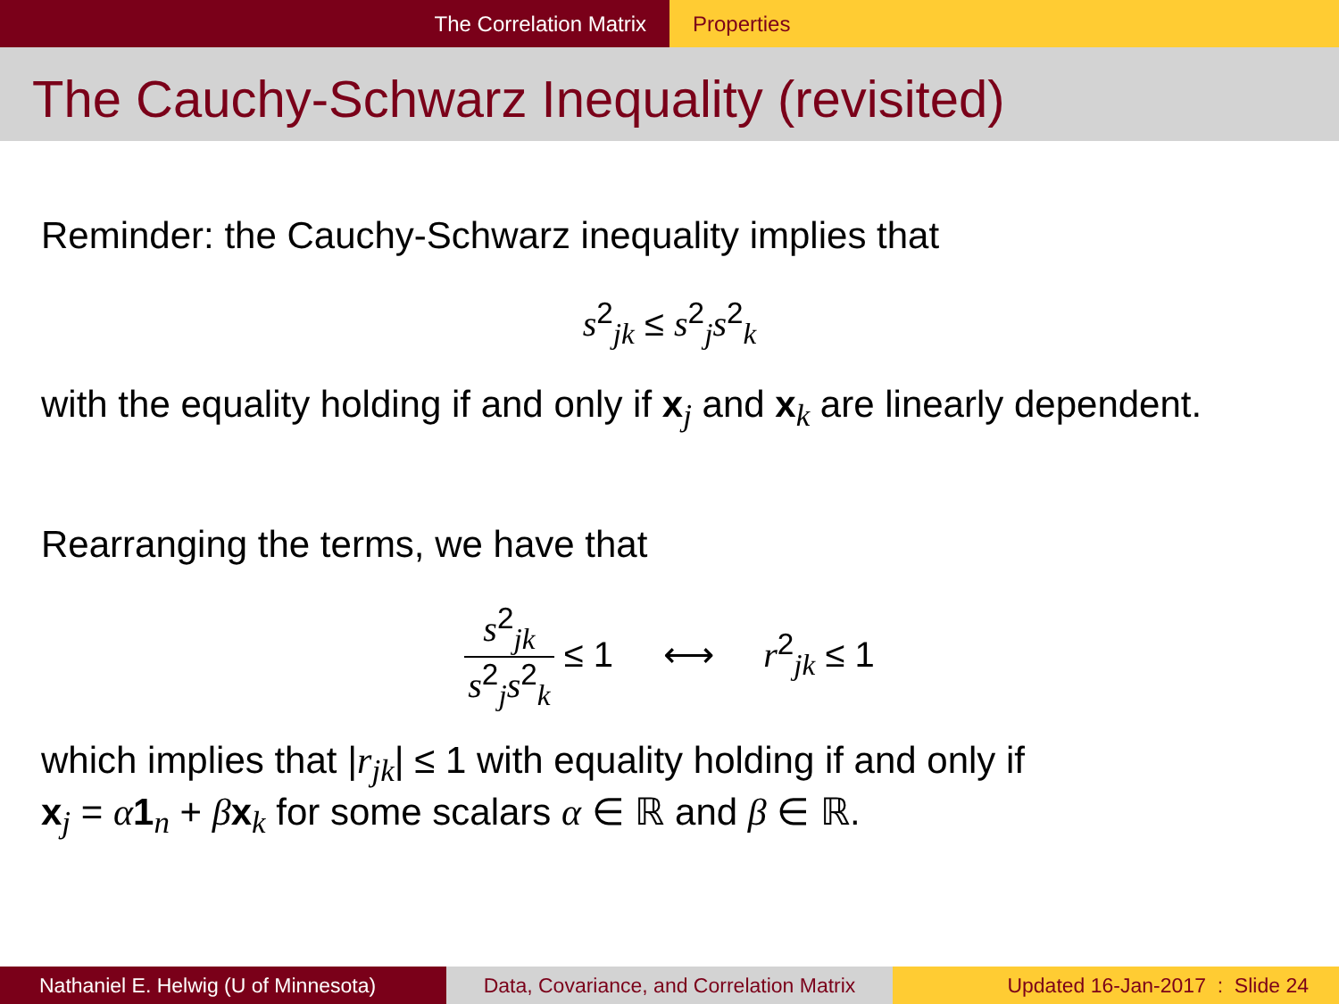The Correlation Matrix Properties
The Cauchy-Schwarz Inequality (revisited)
Reminder: the Cauchy-Schwarz inequality implies that
s<sup>2</sup><sub>jk</sub> ≤ s<sup>2</sup><sub>j</sub>s<sup>2</sup><sub>k</sub>
with the equality holding if and only if x<sub>j</sub> and x<sub>k</sub> are linearly dependent.
Rearranging the terms, we have that
s<sup>2</sup><sub>jk</sub> s<sup>2</sup><sub>j</sub>s<sup>2</sup><sub>k</sub> ≤ 1 ⟷ r<sup>2</sup><sub>jk</sub> ≤ 1
which implies that |r<sub>jk</sub>| ≤ 1 with equality holding if and only if
x<sub>j</sub> = α 1<sub>n</sub> + βx<sub>k</sub> for some scalars α ∈ ℝ and β ∈ ℝ.
Nathaniel E. Helwig (U of Minnesota) Data, Covariance, and Correlation Matrix
Updated 16-Jan-2017 : Slide 24